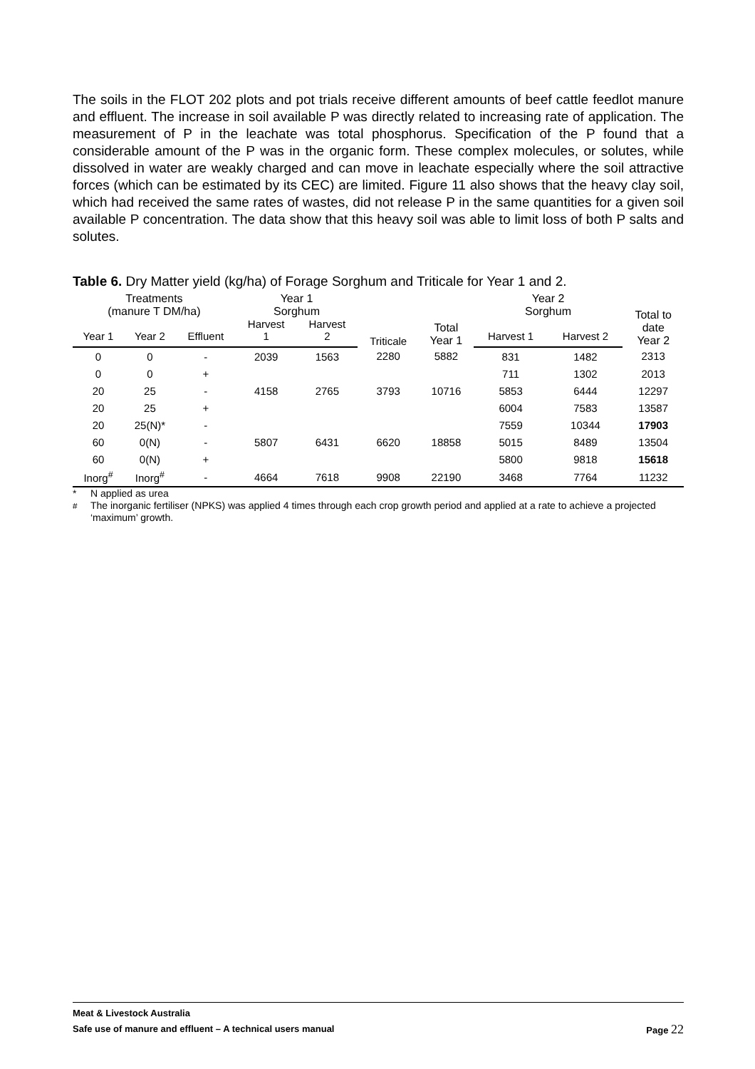The soils in the FLOT 202 plots and pot trials receive different amounts of beef cattle feedlot manure and effluent. The increase in soil available P was directly related to increasing rate of application. The measurement of P in the leachate was total phosphorus. Specification of the P found that a considerable amount of the P was in the organic form. These complex molecules, or solutes, while dissolved in water are weakly charged and can move in leachate especially where the soil attractive forces (which can be estimated by its CEC) are limited. Figure 11 also shows that the heavy clay soil, which had received the same rates of wastes, did not release P in the same quantities for a given soil available P concentration. The data show that this heavy soil was able to limit loss of both P salts and solutes.
Table 6. Dry Matter yield (kg/ha) of Forage Sorghum and Triticale for Year 1 and 2.
| Treatments (manure T DM/ha) | | | Year 1 Sorghum | | Triticale | Total Year 1 | Year 2 Sorghum | | Total to date Year 2 |
| --- | --- | --- | --- | --- | --- | --- | --- | --- | --- |
| Year 1 | Year 2 | Effluent | Harvest 1 | Harvest 2 | | | Harvest 1 | Harvest 2 | |
| 0 | 0 | - | 2039 | 1563 | 2280 | 5882 | 831 | 1482 | 2313 |
| 0 | 0 | + | | | | | 711 | 1302 | 2013 |
| 20 | 25 | - | 4158 | 2765 | 3793 | 10716 | 5853 | 6444 | 12297 |
| 20 | 25 | + | | | | | 6004 | 7583 | 13587 |
| 20 | 25(N)* | - | | | | | 7559 | 10344 | 17903 |
| 60 | 0(N) | - | 5807 | 6431 | 6620 | 18858 | 5015 | 8489 | 13504 |
| 60 | 0(N) | + | | | | | 5800 | 9818 | 15618 |
| Inorg<sup>#</sup> | Inorg<sup>#</sup> | - | 4664 | 7618 | 9908 | 22190 | 3468 | 7764 | 11232 |
* N applied as urea
<sup>#</sup> The inorganic fertiliser (NPKS) was applied 4 times through each crop growth period and applied at a rate to achieve a projected ‘maximum’ growth.
Meat & Livestock Australia
Safe use of manure and effluent – A technical users manual Page 22